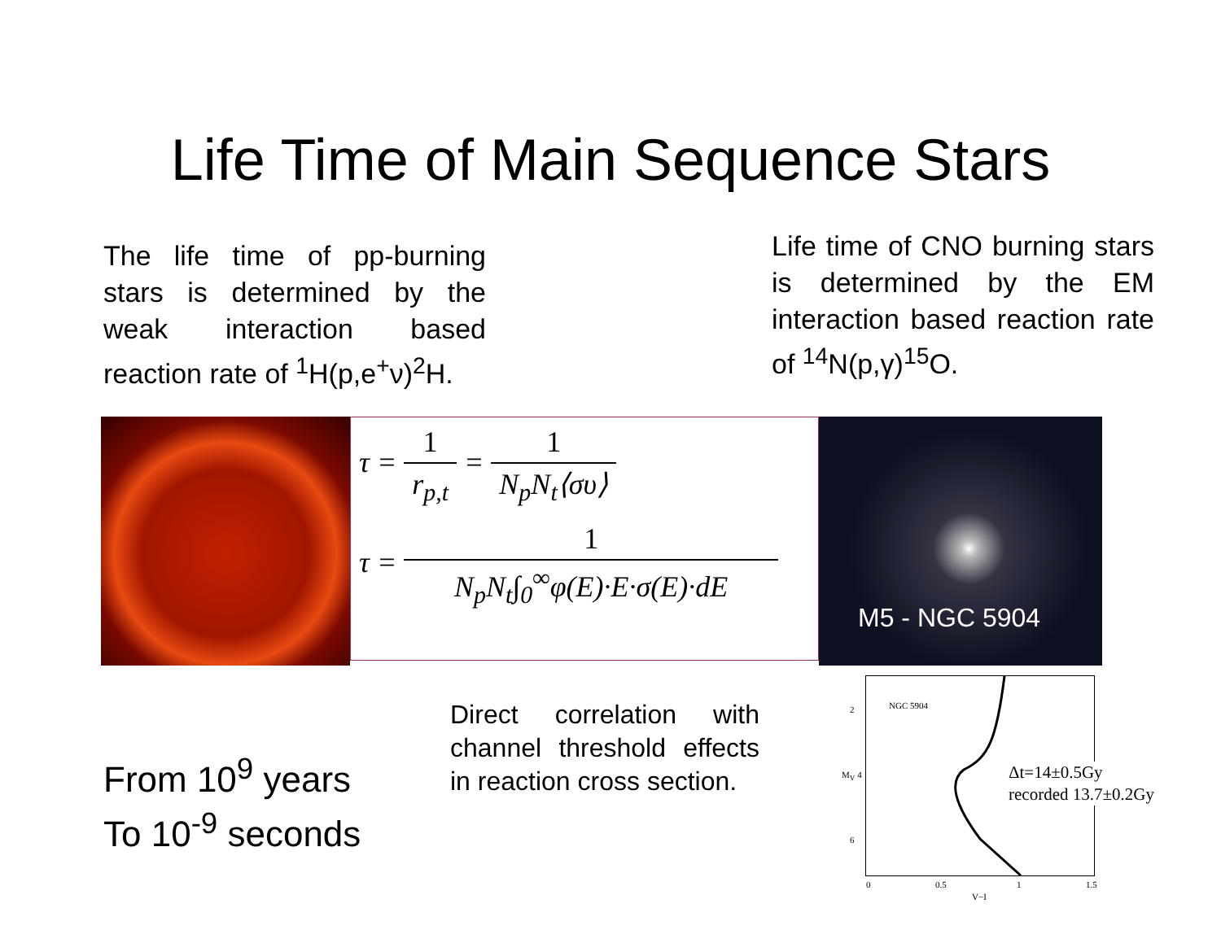Life Time of Main Sequence Stars
The life time of pp-burning stars is determined by the weak interaction based reaction rate of <sup>1</sup>H(p,e<sup>+</sup>ν)<sup>2</sup>H.
Life time of CNO burning stars is determined by the EM interaction based reaction rate of <sup>14</sup>N(p,γ)<sup>15</sup>O.
τ = 1 r<sub>p,t</sub> = 1 N<sub>p</sub>N<sub>t</sub>⟨συ⟩
τ = 1 N<sub>p</sub>N<sub>t</sub>∫<sub>0</sub><sup>∞</sup>φ(E)·E·σ(E)·dE
M5 - NGC 5904
From 10<sup>9</sup> years
To 10<sup>-9</sup> seconds
Direct correlation with channel threshold effects in reaction cross section.
NGC 5904
2
M<sub>V</sub> 4
6
0 0.5 1 1.5
V−I
Δt=14±0.5Gy
recorded 13.7±0.2Gy